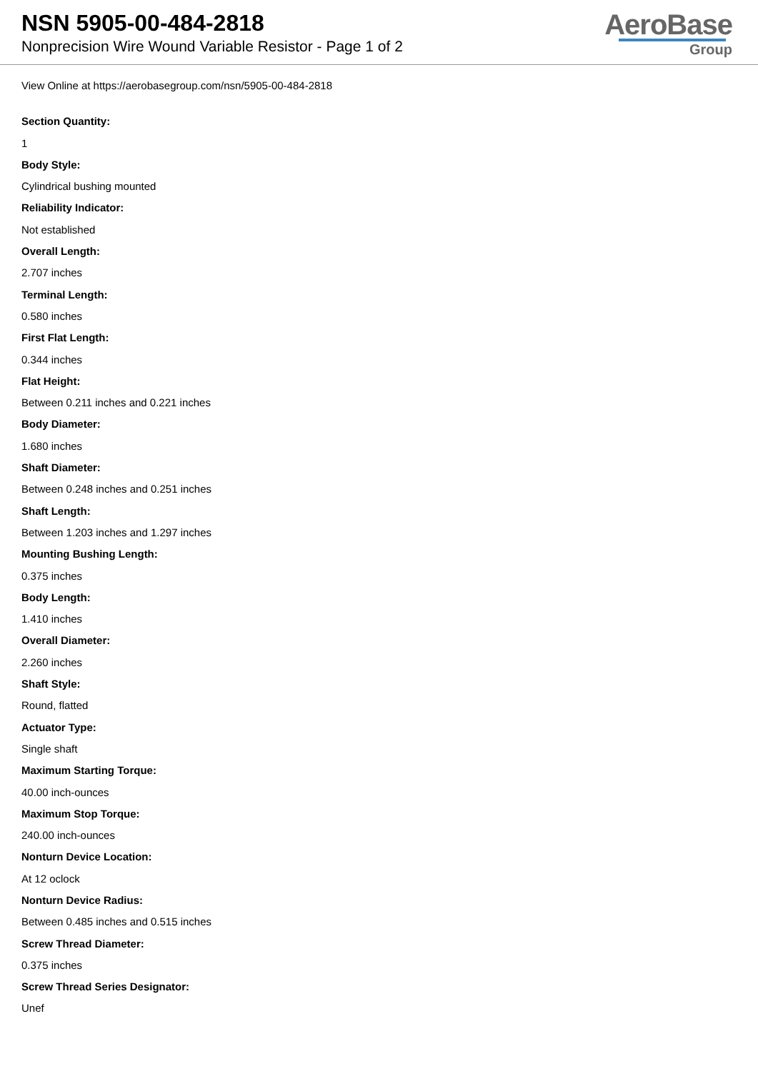NSN 5905-00-484-2818
Nonprecision Wire Wound Variable Resistor - Page 1 of 2
AeroBase
Group
View Online at https://aerobasegroup.com/nsn/5905-00-484-2818
Section Quantity:
1
Body Style:
Cylindrical bushing mounted
Reliability Indicator:
Not established
Overall Length:
2.707 inches
Terminal Length:
0.580 inches
First Flat Length:
0.344 inches
Flat Height:
Between 0.211 inches and 0.221 inches
Body Diameter:
1.680 inches
Shaft Diameter:
Between 0.248 inches and 0.251 inches
Shaft Length:
Between 1.203 inches and 1.297 inches
Mounting Bushing Length:
0.375 inches
Body Length:
1.410 inches
Overall Diameter:
2.260 inches
Shaft Style:
Round, flatted
Actuator Type:
Single shaft
Maximum Starting Torque:
40.00 inch-ounces
Maximum Stop Torque:
240.00 inch-ounces
Nonturn Device Location:
At 12 oclock
Nonturn Device Radius:
Between 0.485 inches and 0.515 inches
Screw Thread Diameter:
0.375 inches
Screw Thread Series Designator:
Unef